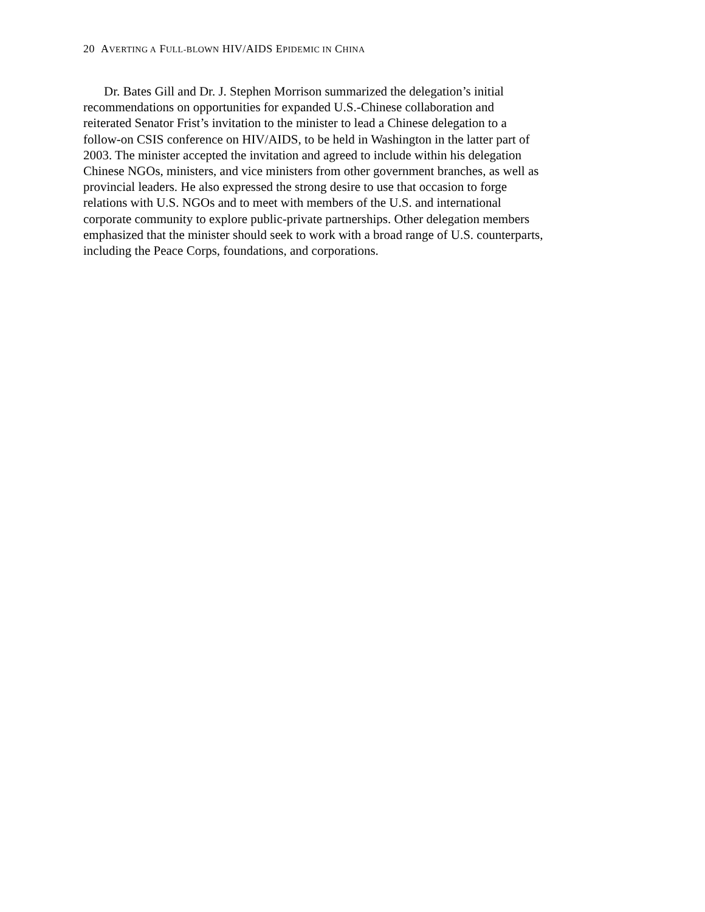20 AVERTING A FULL-BLOWN HIV/AIDS EPIDEMIC IN CHINA
Dr. Bates Gill and Dr. J. Stephen Morrison summarized the delegation’s initial recommendations on opportunities for expanded U.S.-Chinese collaboration and reiterated Senator Frist’s invitation to the minister to lead a Chinese delegation to a follow-on CSIS conference on HIV/AIDS, to be held in Washington in the latter part of 2003. The minister accepted the invitation and agreed to include within his delegation Chinese NGOs, ministers, and vice ministers from other government branches, as well as provincial leaders. He also expressed the strong desire to use that occasion to forge relations with U.S. NGOs and to meet with members of the U.S. and international corporate community to explore public-private partnerships. Other delegation members emphasized that the minister should seek to work with a broad range of U.S. counterparts, including the Peace Corps, foundations, and corporations.